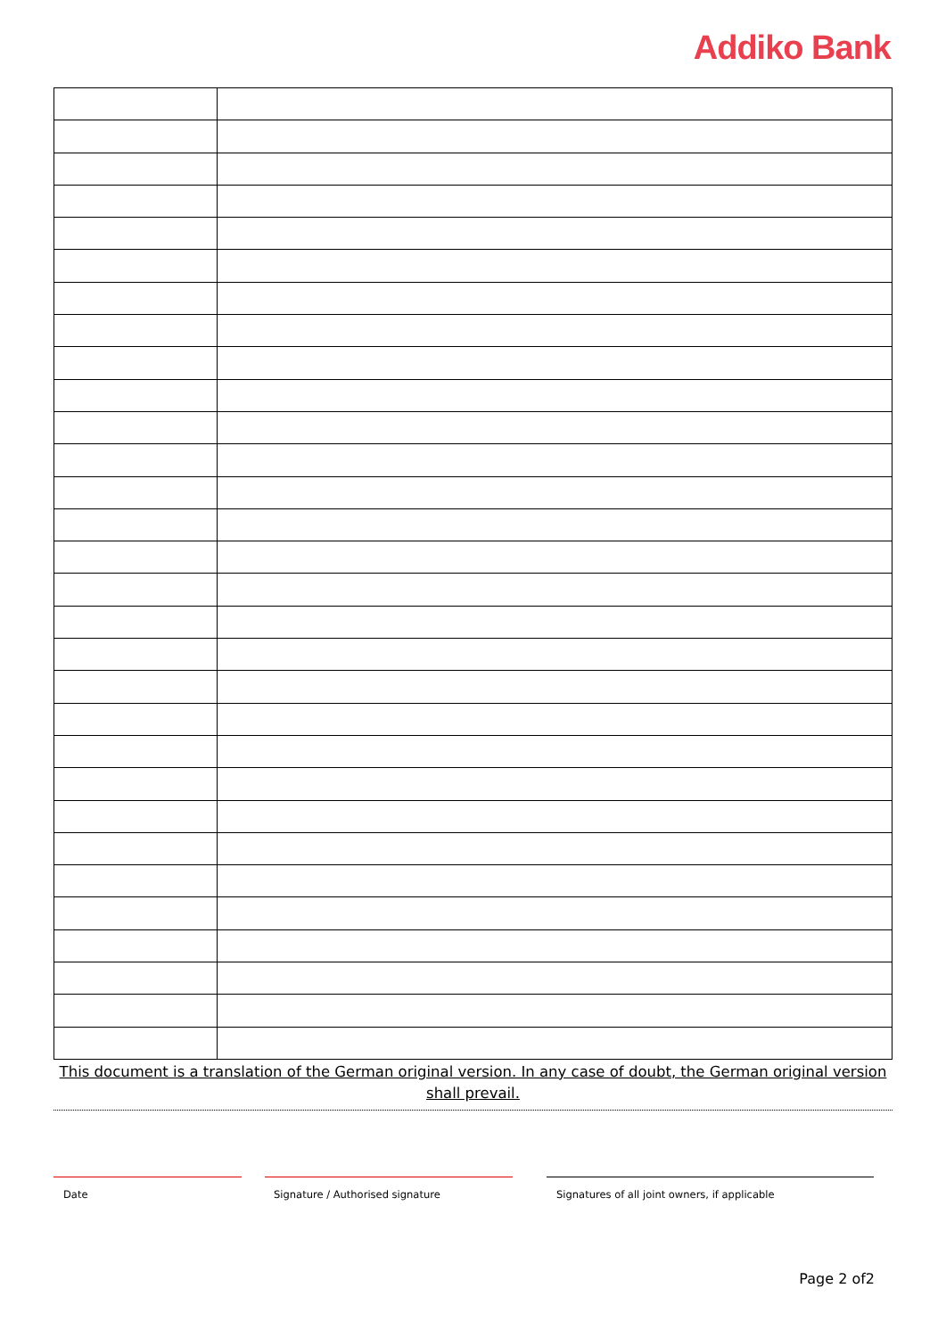Addiko Bank
This document is a translation of the German original version. In any case of doubt, the German original version shall prevail.
Date Signature / Authorised signature Signatures of all joint owners, if applicable
Page 2 of2